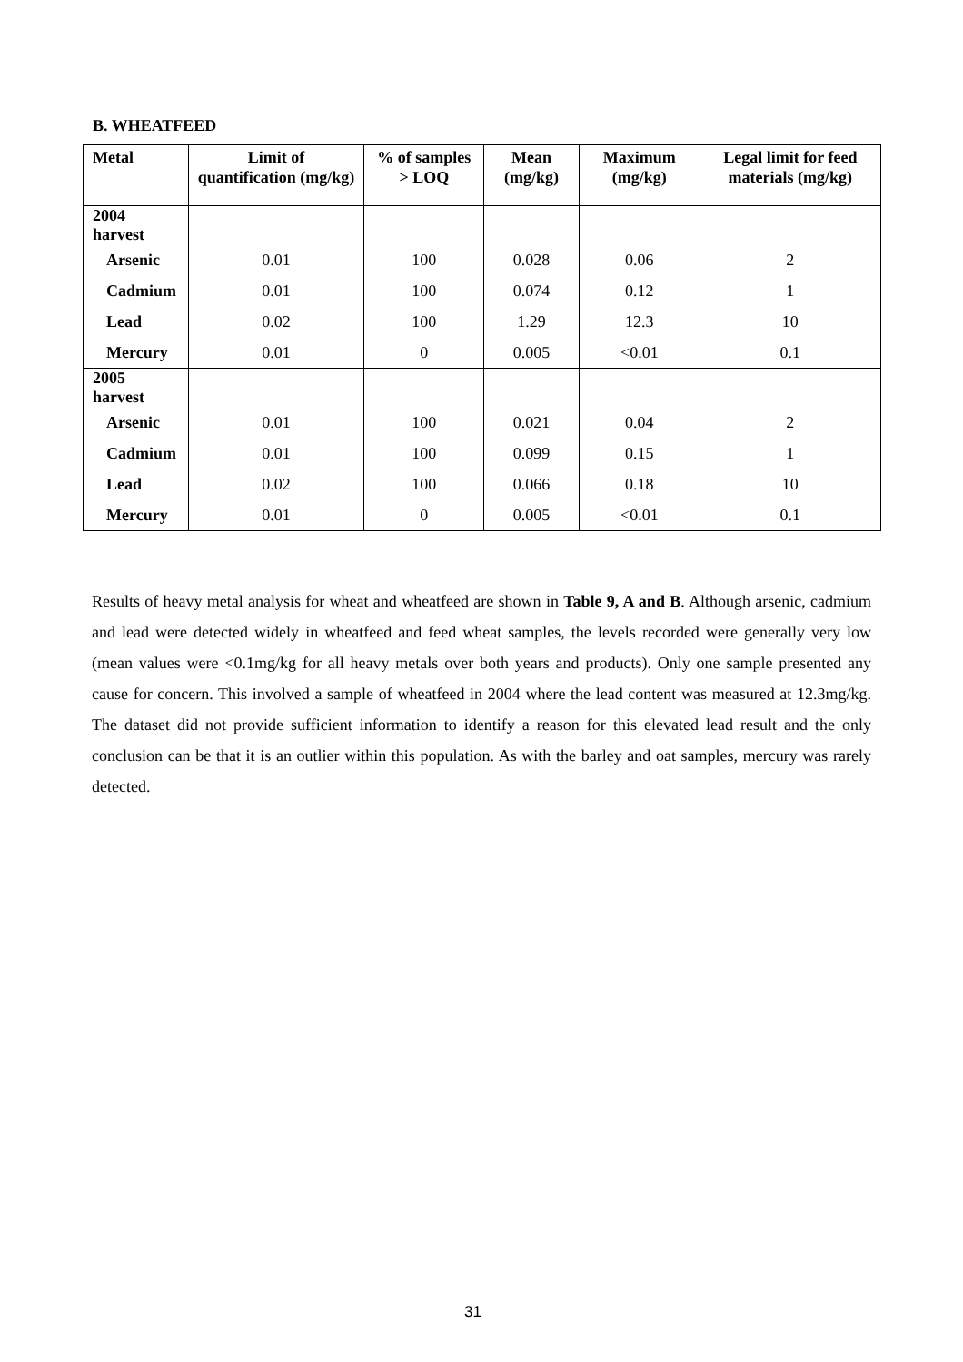B. WHEATFEED
| Metal | Limit of quantification (mg/kg) | % of samples > LOQ | Mean (mg/kg) | Maximum (mg/kg) | Legal limit for feed materials (mg/kg) |
| --- | --- | --- | --- | --- | --- |
| 2004 harvest | | | | | |
| Arsenic | 0.01 | 100 | 0.028 | 0.06 | 2 |
| Cadmium | 0.01 | 100 | 0.074 | 0.12 | 1 |
| Lead | 0.02 | 100 | 1.29 | 12.3 | 10 |
| Mercury | 0.01 | 0 | 0.005 | <0.01 | 0.1 |
| 2005 harvest | | | | | |
| Arsenic | 0.01 | 100 | 0.021 | 0.04 | 2 |
| Cadmium | 0.01 | 100 | 0.099 | 0.15 | 1 |
| Lead | 0.02 | 100 | 0.066 | 0.18 | 10 |
| Mercury | 0.01 | 0 | 0.005 | <0.01 | 0.1 |
Results of heavy metal analysis for wheat and wheatfeed are shown in Table 9, A and B. Although arsenic, cadmium and lead were detected widely in wheatfeed and feed wheat samples, the levels recorded were generally very low (mean values were <0.1mg/kg for all heavy metals over both years and products). Only one sample presented any cause for concern. This involved a sample of wheatfeed in 2004 where the lead content was measured at 12.3mg/kg. The dataset did not provide sufficient information to identify a reason for this elevated lead result and the only conclusion can be that it is an outlier within this population. As with the barley and oat samples, mercury was rarely detected.
31